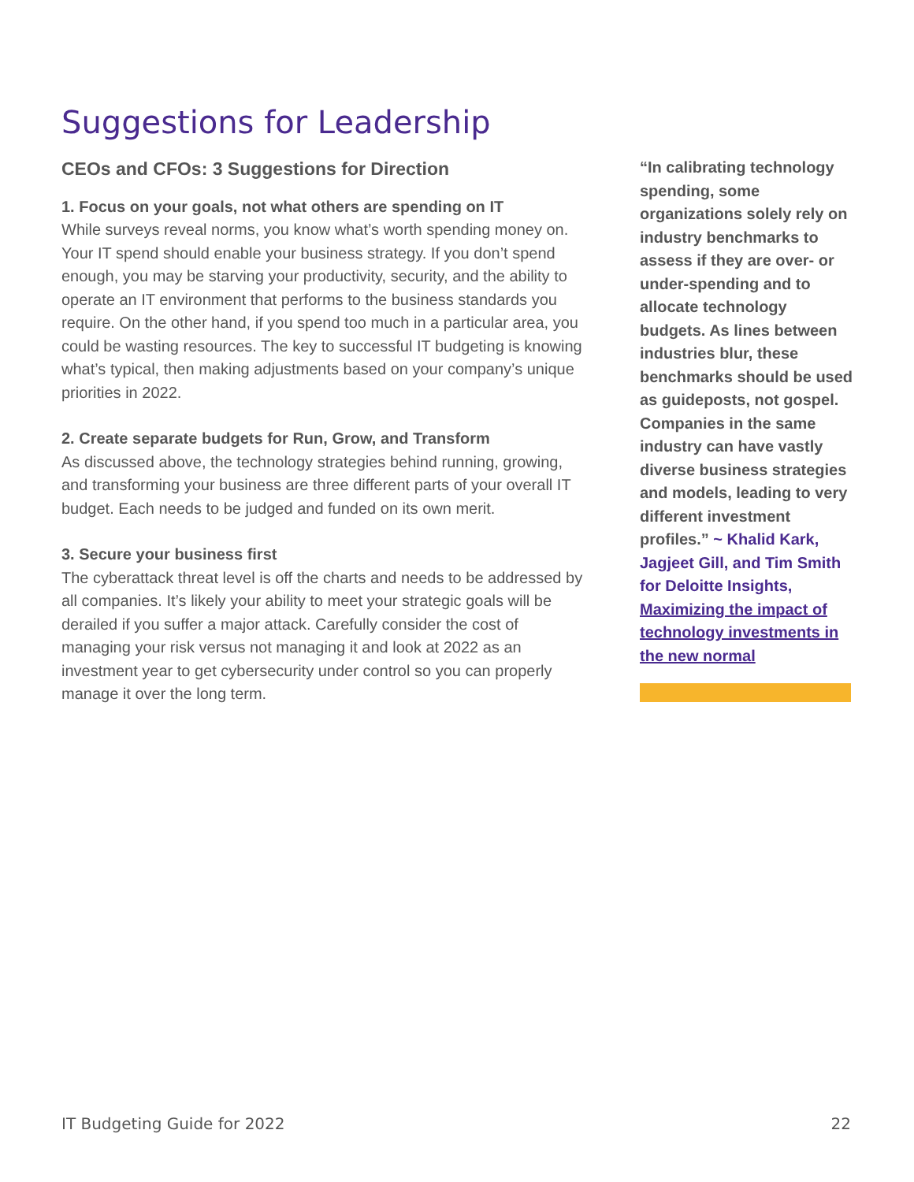Suggestions for Leadership
CEOs and CFOs: 3 Suggestions for Direction
1. Focus on your goals, not what others are spending on IT
While surveys reveal norms, you know what’s worth spending money on. Your IT spend should enable your business strategy. If you don’t spend enough, you may be starving your productivity, security, and the ability to operate an IT environment that performs to the business standards you require. On the other hand, if you spend too much in a particular area, you could be wasting resources. The key to successful IT budgeting is knowing what’s typical, then making adjustments based on your company’s unique priorities in 2022.
2. Create separate budgets for Run, Grow, and Transform
As discussed above, the technology strategies behind running, growing, and transforming your business are three different parts of your overall IT budget. Each needs to be judged and funded on its own merit.
3. Secure your business first
The cyberattack threat level is off the charts and needs to be addressed by all companies. It’s likely your ability to meet your strategic goals will be derailed if you suffer a major attack. Carefully consider the cost of managing your risk versus not managing it and look at 2022 as an investment year to get cybersecurity under control so you can properly manage it over the long term.
“In calibrating technology spending, some organizations solely rely on industry benchmarks to assess if they are over- or under-spending and to allocate technology budgets. As lines between industries blur, these benchmarks should be used as guideposts, not gospel. Companies in the same industry can have vastly diverse business strategies and models, leading to very different investment profiles.” ~ Khalid Kark, Jagjeet Gill, and Tim Smith for Deloitte Insights, Maximizing the impact of technology investments in the new normal
IT Budgeting Guide for 2022 22